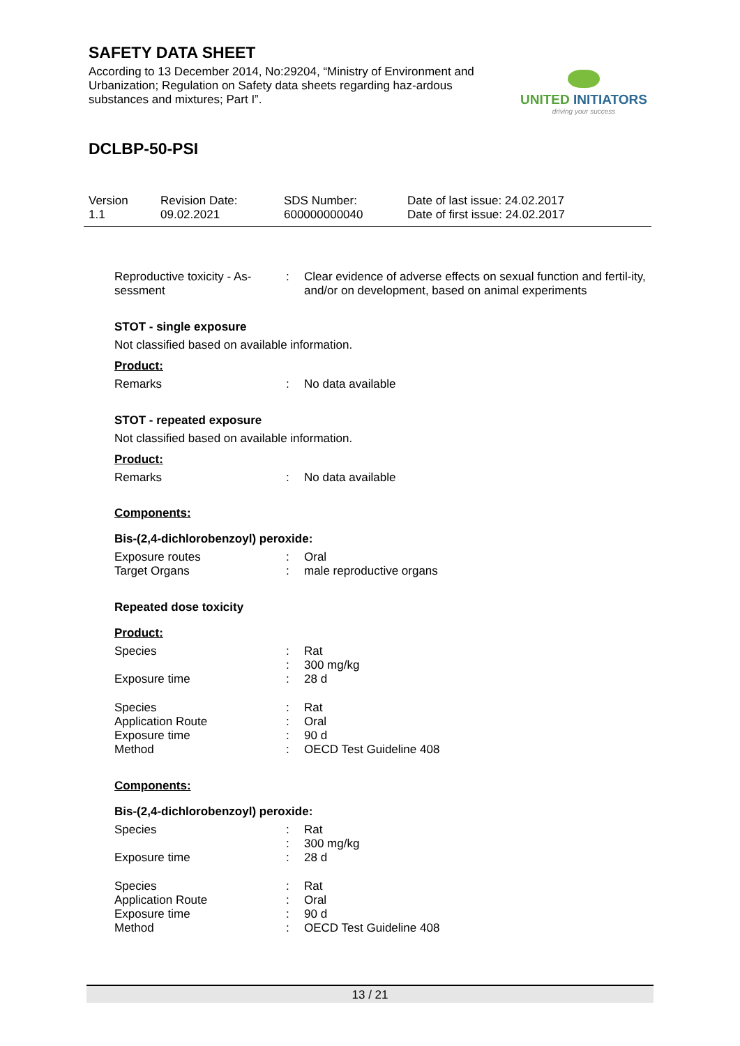SAFETY DATA SHEET
According to 13 December 2014, No:29204, “Ministry of Environment and Urbanization; Regulation on Safety data sheets regarding haz-ardous substances and mixtures; Part I”.
UNITED INITIATORS
driving your success
DCLBP-50-PSI
Version
1.1
Revision Date:
09.02.2021
SDS Number:
600000000040
Date of last issue: 24.02.2017
Date of first issue: 24.02.2017
Reproductive toxicity - As-
sessment
: Clear evidence of adverse effects on sexual function and fertil-ity, and/or on development, based on animal experiments
STOT - single exposure
Not classified based on available information.
Product:
Remarks : No data available
STOT - repeated exposure
Not classified based on available information.
Product:
Remarks : No data available
Components:
Bis-(2,4-dichlorobenzoyl) peroxide:
Exposure routes : Oral
Target Organs : male reproductive organs
Repeated dose toxicity
Product:
Species : Rat
: 300 mg/kg
Exposure time : 28 d
Species : Rat
Application Route : Oral
Exposure time : 90 d
Method : OECD Test Guideline 408
Components:
Bis-(2,4-dichlorobenzoyl) peroxide:
Species : Rat
: 300 mg/kg
Exposure time : 28 d
Species : Rat
Application Route : Oral
Exposure time : 90 d
Method : OECD Test Guideline 408
13 / 21